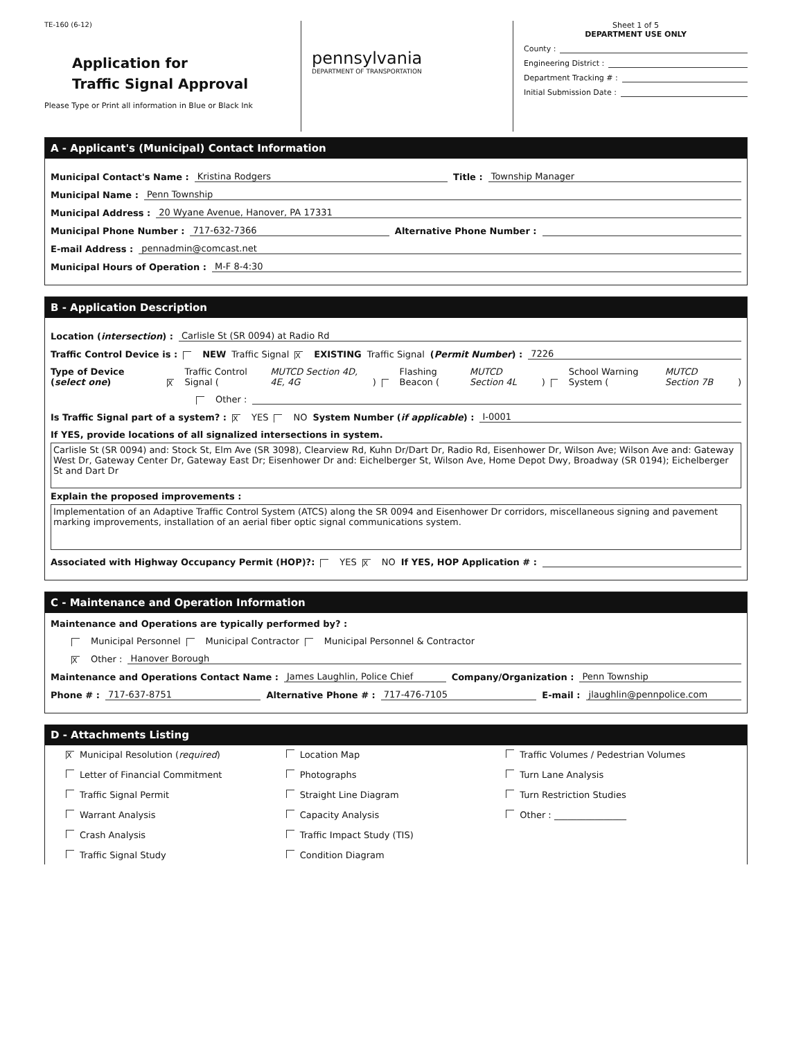TE-160 (6-12)
Application for
Traffic Signal Approval
Please Type or Print all information in Blue or Black Ink
pennsylvania
DEPARTMENT OF TRANSPORTATION
Sheet 1 of 5
DEPARTMENT USE ONLY
County :
Engineering District :
Department Tracking # :
Initial Submission Date :
A - Applicant's (Municipal) Contact Information
Municipal Contact's Name : Kristina Rodgers Title : Township Manager
Municipal Name : Penn Township
Municipal Address : 20 Wyane Avenue, Hanover, PA 17331
Municipal Phone Number : 717-632-7366 Alternative Phone Number :
E-mail Address : pennadmin@comcast.net
Municipal Hours of Operation : M-F 8-4:30
B - Application Description
Location (intersection) : Carlisle St (SR 0094) at Radio Rd
Traffic Control Device is : NEW Traffic Signal X EXISTING Traffic Signal (Permit Number) : 7226
Type of Device (select one) X Traffic Control Signal (MUTCD Section 4D, 4E, 4G) Flashing Beacon (MUTCD Section 4L) School Warning System (MUTCD Section 7B)
Other :
Is Traffic Signal part of a system? : X YES NO System Number (if applicable) : I-0001
If YES, provide locations of all signalized intersections in system.
Carlisle St (SR 0094) and: Stock St, Elm Ave (SR 3098), Clearview Rd, Kuhn Dr/Dart Dr, Radio Rd, Eisenhower Dr, Wilson Ave; Wilson Ave and: Gateway West Dr, Gateway Center Dr, Gateway East Dr; Eisenhower Dr and: Eichelberger St, Wilson Ave, Home Depot Dwy, Broadway (SR 0194); Eichelberger St and Dart Dr
Explain the proposed improvements :
Implementation of an Adaptive Traffic Control System (ATCS) along the SR 0094 and Eisenhower Dr corridors, miscellaneous signing and pavement marking improvements, installation of an aerial fiber optic signal communications system.
Associated with Highway Occupancy Permit (HOP)?: YES X NO If YES, HOP Application # :
C - Maintenance and Operation Information
Maintenance and Operations are typically performed by? :
Municipal Personnel Municipal Contractor Municipal Personnel & Contractor
X Other : Hanover Borough
Maintenance and Operations Contact Name : James Laughlin, Police Chief Company/Organization : Penn Township
Phone # : 717-637-8751 Alternative Phone # : 717-476-7105 E-mail : jlaughlin@pennpolice.com
D - Attachments Listing
X Municipal Resolution (required)
Location Map
Traffic Volumes / Pedestrian Volumes
Letter of Financial Commitment
Photographs
Turn Lane Analysis
Traffic Signal Permit
Straight Line Diagram
Turn Restriction Studies
Warrant Analysis
Capacity Analysis
Other : ________________
Crash Analysis
Traffic Impact Study (TIS)
Traffic Signal Study
Condition Diagram